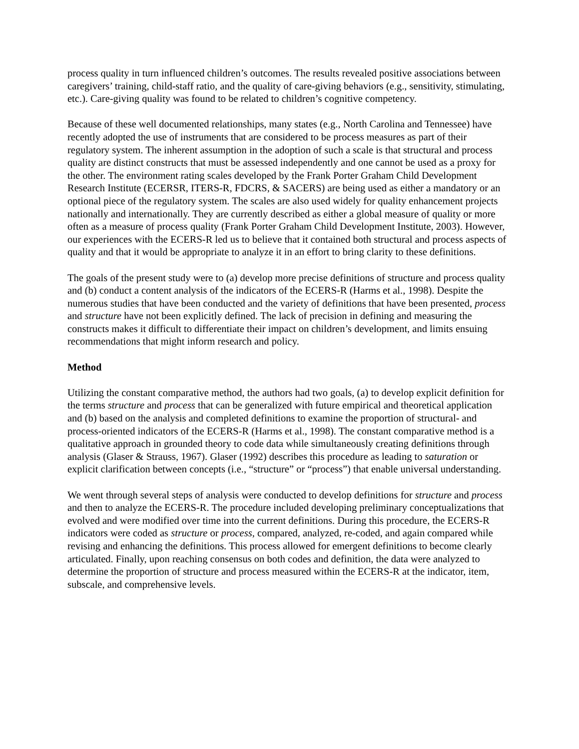process quality in turn influenced children’s outcomes. The results revealed positive associations between caregivers’ training, child-staff ratio, and the quality of care-giving behaviors (e.g., sensitivity, stimulating, etc.). Care-giving quality was found to be related to children’s cognitive competency.
Because of these well documented relationships, many states (e.g., North Carolina and Tennessee) have recently adopted the use of instruments that are considered to be process measures as part of their regulatory system. The inherent assumption in the adoption of such a scale is that structural and process quality are distinct constructs that must be assessed independently and one cannot be used as a proxy for the other. The environment rating scales developed by the Frank Porter Graham Child Development Research Institute (ECERSR, ITERS-R, FDCRS, & SACERS) are being used as either a mandatory or an optional piece of the regulatory system. The scales are also used widely for quality enhancement projects nationally and internationally. They are currently described as either a global measure of quality or more often as a measure of process quality (Frank Porter Graham Child Development Institute, 2003). However, our experiences with the ECERS-R led us to believe that it contained both structural and process aspects of quality and that it would be appropriate to analyze it in an effort to bring clarity to these definitions.
The goals of the present study were to (a) develop more precise definitions of structure and process quality and (b) conduct a content analysis of the indicators of the ECERS-R (Harms et al., 1998). Despite the numerous studies that have been conducted and the variety of definitions that have been presented, process and structure have not been explicitly defined. The lack of precision in defining and measuring the constructs makes it difficult to differentiate their impact on children’s development, and limits ensuing recommendations that might inform research and policy.
Method
Utilizing the constant comparative method, the authors had two goals, (a) to develop explicit definition for the terms structure and process that can be generalized with future empirical and theoretical application and (b) based on the analysis and completed definitions to examine the proportion of structural- and process-oriented indicators of the ECERS-R (Harms et al., 1998). The constant comparative method is a qualitative approach in grounded theory to code data while simultaneously creating definitions through analysis (Glaser & Strauss, 1967). Glaser (1992) describes this procedure as leading to saturation or explicit clarification between concepts (i.e., “structure” or “process”) that enable universal understanding.
We went through several steps of analysis were conducted to develop definitions for structure and process and then to analyze the ECERS-R. The procedure included developing preliminary conceptualizations that evolved and were modified over time into the current definitions. During this procedure, the ECERS-R indicators were coded as structure or process, compared, analyzed, re-coded, and again compared while revising and enhancing the definitions. This process allowed for emergent definitions to become clearly articulated. Finally, upon reaching consensus on both codes and definition, the data were analyzed to determine the proportion of structure and process measured within the ECERS-R at the indicator, item, subscale, and comprehensive levels.